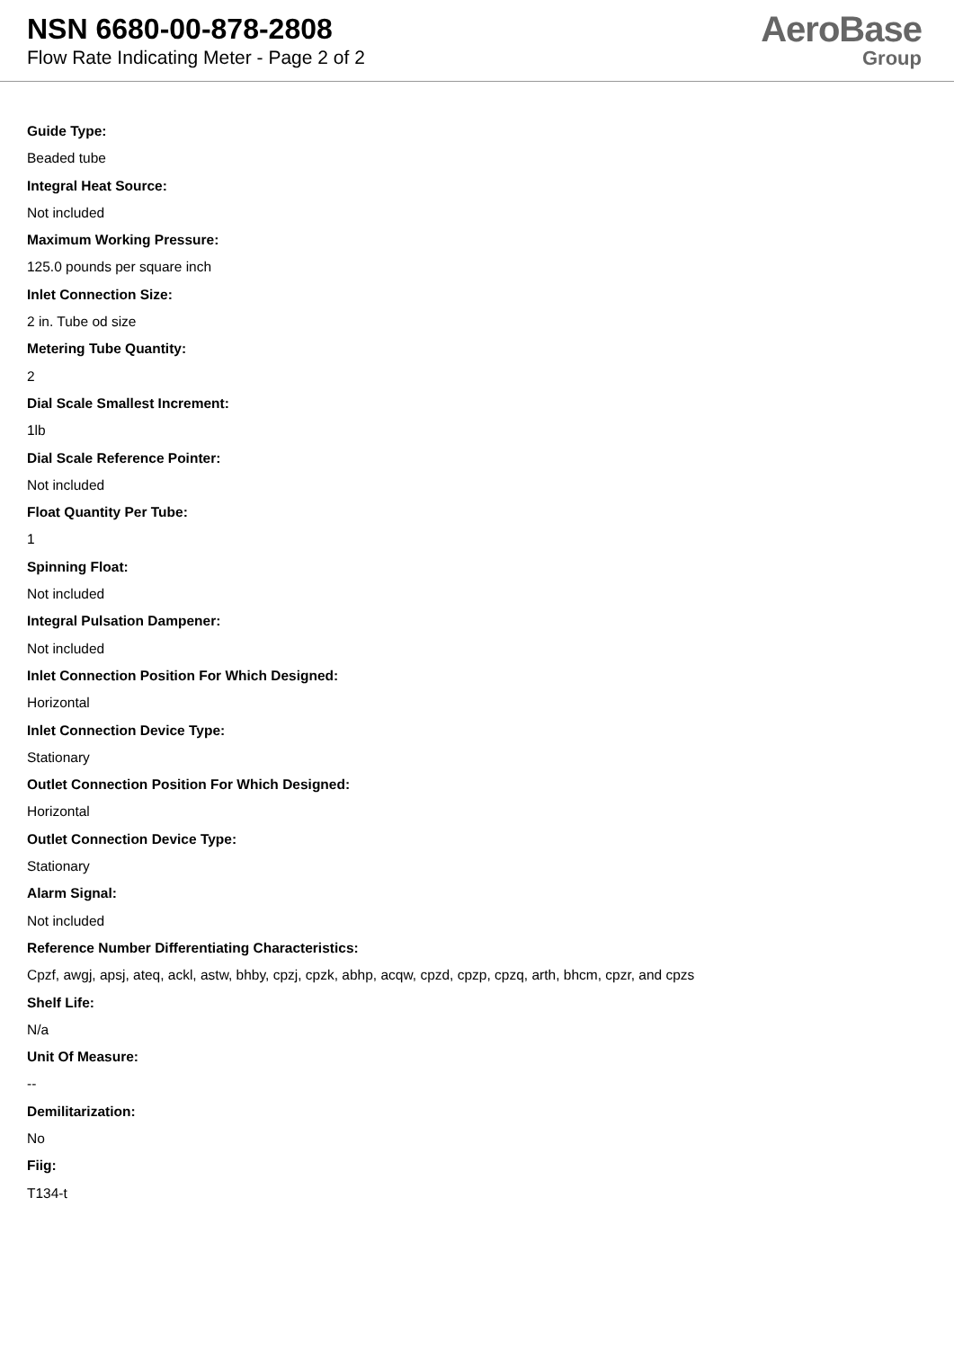NSN 6680-00-878-2808
Flow Rate Indicating Meter - Page 2 of 2
AeroBase
Group
Guide Type:
Beaded tube
Integral Heat Source:
Not included
Maximum Working Pressure:
125.0 pounds per square inch
Inlet Connection Size:
2 in. Tube od size
Metering Tube Quantity:
2
Dial Scale Smallest Increment:
1lb
Dial Scale Reference Pointer:
Not included
Float Quantity Per Tube:
1
Spinning Float:
Not included
Integral Pulsation Dampener:
Not included
Inlet Connection Position For Which Designed:
Horizontal
Inlet Connection Device Type:
Stationary
Outlet Connection Position For Which Designed:
Horizontal
Outlet Connection Device Type:
Stationary
Alarm Signal:
Not included
Reference Number Differentiating Characteristics:
Cpzf, awgj, apsj, ateq, ackl, astw, bhby, cpzj, cpzk, abhp, acqw, cpzd, cpzp, cpzq, arth, bhcm, cpzr, and cpzs
Shelf Life:
N/a
Unit Of Measure:
--
Demilitarization:
No
Fiig:
T134-t